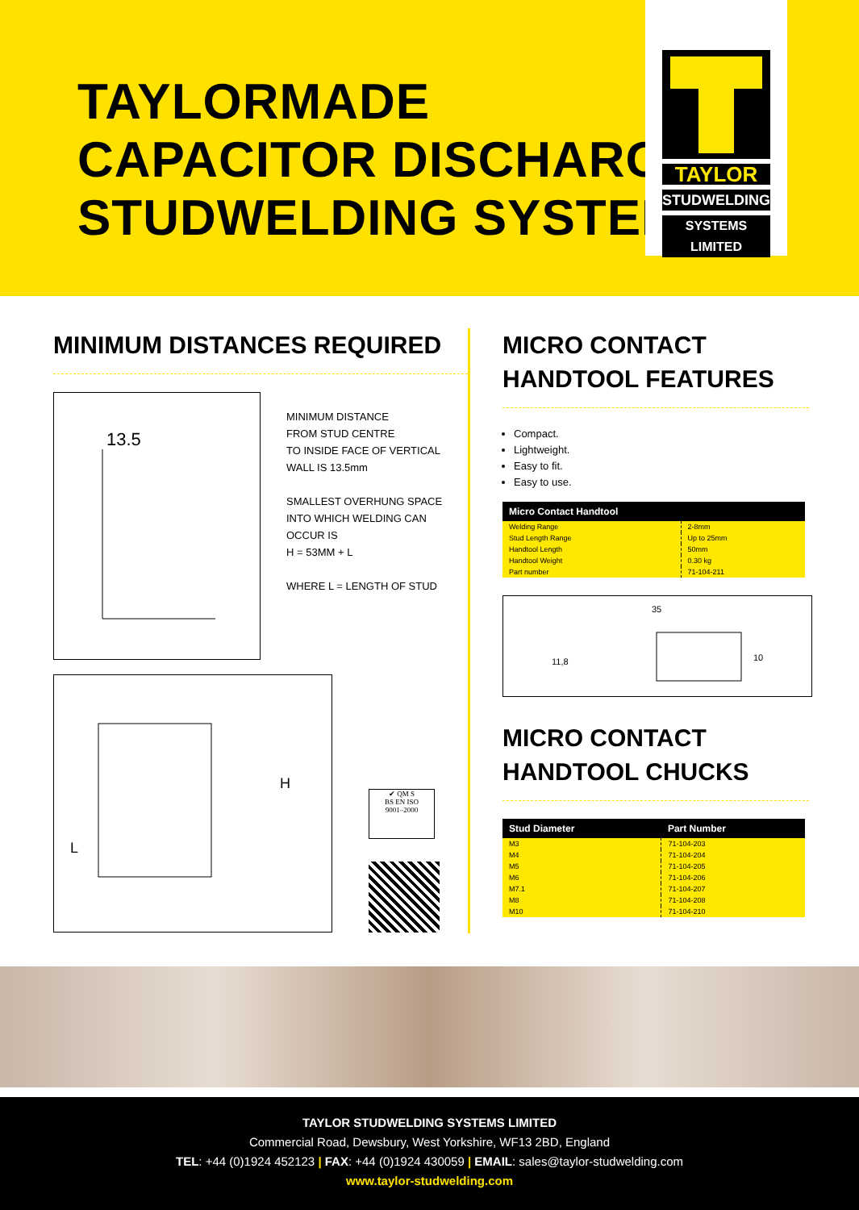TAYLORMADE
CAPACITOR DISCHARGE
STUDWELDING SYSTEM
TAYLOR
STUDWELDING
SYSTEMS LIMITED
MINIMUM DISTANCES REQUIRED
13.5
MINIMUM DISTANCE
FROM STUD CENTRE
TO INSIDE FACE OF VERTICAL
WALL IS 13.5mm
SMALLEST OVERHUNG SPACE
INTO WHICH WELDING CAN
OCCUR IS
H = 53MM + L
WHERE L = LENGTH OF STUD
H
L
✔ QM S
BS EN ISO
9001–2000
MICRO CONTACT
HANDTOOL FEATURES
Compact.
Lightweight.
Easy to fit.
Easy to use.
| Micro Contact Handtool | |
| --- | --- |
| Welding Range | 2-8mm |
| Stud Length Range | Up to 25mm |
| Handtool Length | 50mm |
| Handtool Weight | 0.30 kg |
| Part number | 71-104-211 |
35
11,8
10
MICRO CONTACT
HANDTOOL CHUCKS
| Stud Diameter | Part Number |
| --- | --- |
| M3 | 71-104-203 |
| M4 | 71-104-204 |
| M5 | 71-104-205 |
| M6 | 71-104-206 |
| M7.1 | 71-104-207 |
| M8 | 71-104-208 |
| M10 | 71-104-210 |
TAYLOR STUDWELDING SYSTEMS LIMITED
Commercial Road, Dewsbury, West Yorkshire, WF13 2BD, England
TEL: +44 (0)1924 452123 | FAX: +44 (0)1924 430059 | EMAIL: sales@taylor-studwelding.com
www.taylor-studwelding.com